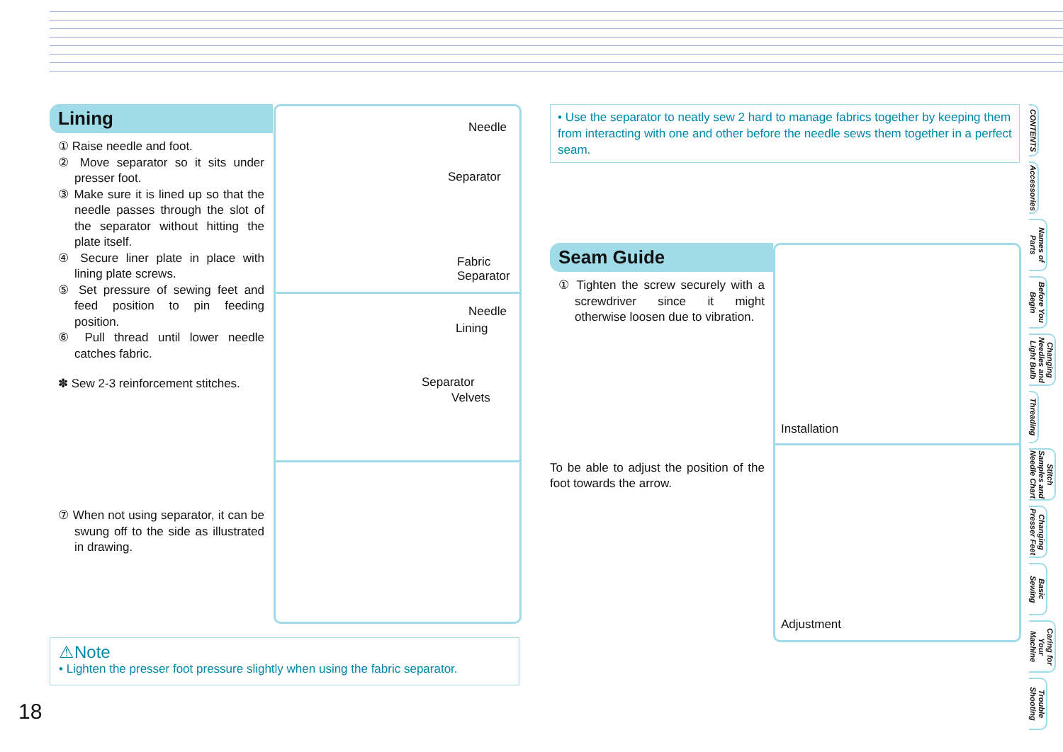Lining
① Raise needle and foot.
② Move separator so it sits under presser foot.
③ Make sure it is lined up so that the needle passes through the slot of the separator without hitting the plate itself.
④ Secure liner plate in place with lining plate screws.
⑤ Set pressure of sewing feet and feed position to pin feeding position.
⑥ Pull thread until lower needle catches fabric.
✽ Sew 2-3 reinforcement stitches.
⑦ When not using separator, it can be swung off to the side as illustrated in drawing.
Needle
Separator
Fabric
Separator
Needle
Lining
Separator
Velvets
⚠Note
• Lighten the presser foot pressure slightly when using the fabric separator.
• Use the separator to neatly sew 2 hard to manage fabrics together by keeping them from interacting with one and other before the needle sews them together in a perfect seam.
Seam Guide
① Tighten the screw securely with a screwdriver since it might otherwise loosen due to vibration.
To be able to adjust the position of the foot towards the arrow.
Installation
Adjustment
CONTENTS
Accessories
Names of Parts
Before You Begin
Changing Needles and Light Bulb
Threading
Stitch Samples and Needle Chart
Changing Presser Feet
Basic Sewing
Caring for Your Machine
Trouble Shooting
18